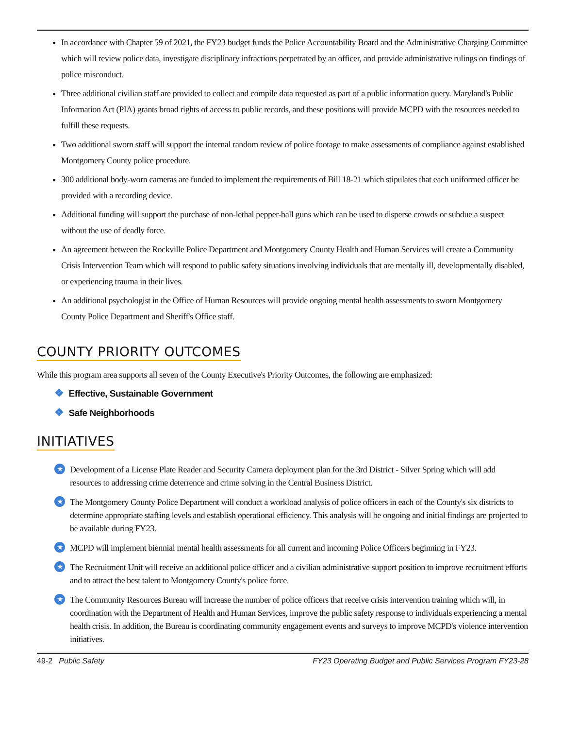In accordance with Chapter 59 of 2021, the FY23 budget funds the Police Accountability Board and the Administrative Charging Committee which will review police data, investigate disciplinary infractions perpetrated by an officer, and provide administrative rulings on findings of police misconduct.
Three additional civilian staff are provided to collect and compile data requested as part of a public information query. Maryland's Public Information Act (PIA) grants broad rights of access to public records, and these positions will provide MCPD with the resources needed to fulfill these requests.
Two additional sworn staff will support the internal random review of police footage to make assessments of compliance against established Montgomery County police procedure.
300 additional body-worn cameras are funded to implement the requirements of Bill 18-21 which stipulates that each uniformed officer be provided with a recording device.
Additional funding will support the purchase of non-lethal pepper-ball guns which can be used to disperse crowds or subdue a suspect without the use of deadly force.
An agreement between the Rockville Police Department and Montgomery County Health and Human Services will create a Community Crisis Intervention Team which will respond to public safety situations involving individuals that are mentally ill, developmentally disabled, or experiencing trauma in their lives.
An additional psychologist in the Office of Human Resources will provide ongoing mental health assessments to sworn Montgomery County Police Department and Sheriff's Office staff.
COUNTY PRIORITY OUTCOMES
While this program area supports all seven of the County Executive's Priority Outcomes, the following are emphasized:
❖ Effective, Sustainable Government
❖ Safe Neighborhoods
INITIATIVES
★ Development of a License Plate Reader and Security Camera deployment plan for the 3rd District - Silver Spring which will add resources to addressing crime deterrence and crime solving in the Central Business District.
★ The Montgomery County Police Department will conduct a workload analysis of police officers in each of the County's six districts to determine appropriate staffing levels and establish operational efficiency. This analysis will be ongoing and initial findings are projected to be available during FY23.
★ MCPD will implement biennial mental health assessments for all current and incoming Police Officers beginning in FY23.
★ The Recruitment Unit will receive an additional police officer and a civilian administrative support position to improve recruitment efforts and to attract the best talent to Montgomery County's police force.
★ The Community Resources Bureau will increase the number of police officers that receive crisis intervention training which will, in coordination with the Department of Health and Human Services, improve the public safety response to individuals experiencing a mental health crisis. In addition, the Bureau is coordinating community engagement events and surveys to improve MCPD's violence intervention initiatives.
49-2 Public Safety FY23 Operating Budget and Public Services Program FY23-28